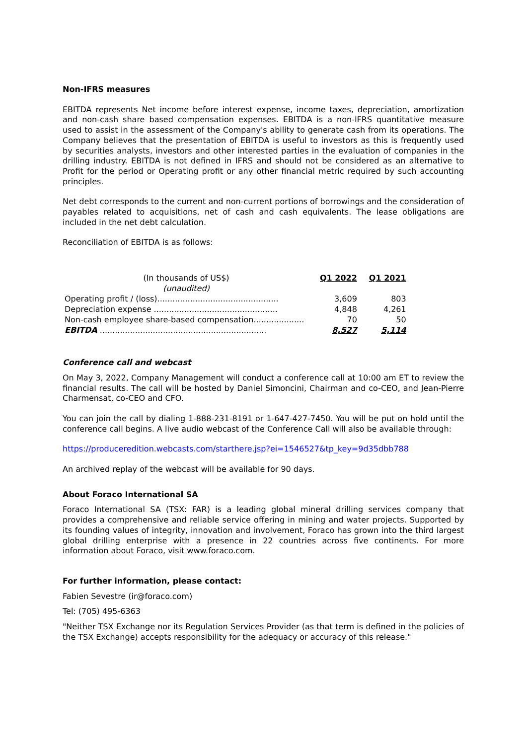Non-IFRS measures
EBITDA represents Net income before interest expense, income taxes, depreciation, amortization and non-cash share based compensation expenses. EBITDA is a non-IFRS quantitative measure used to assist in the assessment of the Company's ability to generate cash from its operations. The Company believes that the presentation of EBITDA is useful to investors as this is frequently used by securities analysts, investors and other interested parties in the evaluation of companies in the drilling industry. EBITDA is not defined in IFRS and should not be considered as an alternative to Profit for the period or Operating profit or any other financial metric required by such accounting principles.
Net debt corresponds to the current and non-current portions of borrowings and the consideration of payables related to acquisitions, net of cash and cash equivalents. The lease obligations are included in the net debt calculation.
Reconciliation of EBITDA is as follows:
| (In thousands of US$) (unaudited) | Q1 2022 | Q1 2021 |
| --- | --- | --- |
| Operating profit / (loss)................................................ | 3,609 | 803 |
| Depreciation expense ................................................. | 4,848 | 4,261 |
| Non-cash employee share-based compensation.................... | 70 | 50 |
| EBITDA .................................................................. | 8,527 | 5,114 |
Conference call and webcast
On May 3, 2022, Company Management will conduct a conference call at 10:00 am ET to review the financial results. The call will be hosted by Daniel Simoncini, Chairman and co-CEO, and Jean-Pierre Charmensat, co-CEO and CFO.
You can join the call by dialing 1-888-231-8191 or 1-647-427-7450. You will be put on hold until the conference call begins. A live audio webcast of the Conference Call will also be available through:
https://produceredition.webcasts.com/starthere.jsp?ei=1546527&tp_key=9d35dbb788
An archived replay of the webcast will be available for 90 days.
About Foraco International SA
Foraco International SA (TSX: FAR) is a leading global mineral drilling services company that provides a comprehensive and reliable service offering in mining and water projects. Supported by its founding values of integrity, innovation and involvement, Foraco has grown into the third largest global drilling enterprise with a presence in 22 countries across five continents. For more information about Foraco, visit www.foraco.com.
For further information, please contact:
Fabien Sevestre (ir@foraco.com)
Tel: (705) 495-6363
"Neither TSX Exchange nor its Regulation Services Provider (as that term is defined in the policies of the TSX Exchange) accepts responsibility for the adequacy or accuracy of this release."